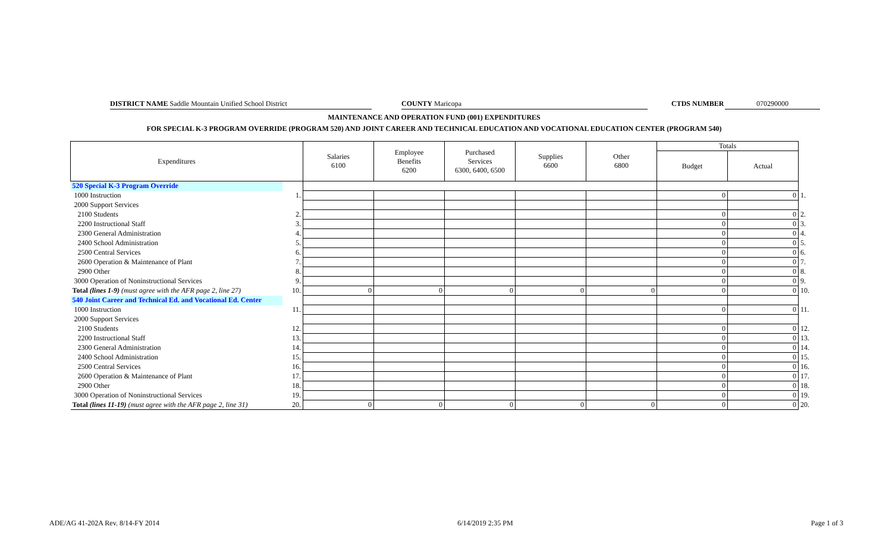DISTRICT NAME Saddle Mountain Unified School District COUNTY Maricopa CTDS NUMBER 070290000
MAINTENANCE AND OPERATION FUND (001) EXPENDITURES
FOR SPECIAL K-3 PROGRAM OVERRIDE (PROGRAM 520) AND JOINT CAREER AND TECHNICAL EDUCATION AND VOCATIONAL EDUCATION CENTER (PROGRAM 540)
| Expenditures | | Salaries 6100 | Employee Benefits 6200 | Purchased Services 6300, 6400, 6500 | Supplies 6600 | Other 6800 | Totals | | |
| | | | | | | | Budget | Actual | |
| 520 Special K-3 Program Override | | | | | | | | | |
| 1000 Instruction | 1. | | | | | | 0 | 0 | 1. |
| 2000 Support Services | | | | | | | | | |
| 2100 Students | 2. | | | | | | 0 | 0 | 2. |
| 2200 Instructional Staff | 3. | | | | | | 0 | 0 | 3. |
| 2300 General Administration | 4. | | | | | | 0 | 0 | 4. |
| 2400 School Administration | 5. | | | | | | 0 | 0 | 5. |
| 2500 Central Services | 6. | | | | | | 0 | 0 | 6. |
| 2600 Operation & Maintenance of Plant | 7. | | | | | | 0 | 0 | 7. |
| 2900 Other | 8. | | | | | | 0 | 0 | 8. |
| 3000 Operation of Noninstructional Services | 9. | | | | | | 0 | 0 | 9. |
| Total (lines 1-9) (must agree with the AFR page 2, line 27) | 10. | 0 | 0 | 0 | 0 | 0 | 0 | 0 | 10. |
| 540 Joint Career and Technical Ed. and Vocational Ed. Center | | | | | | | | | |
| 1000 Instruction | 11. | | | | | | 0 | 0 | 11. |
| 2000 Support Services | | | | | | | | | |
| 2100 Students | 12. | | | | | | 0 | 0 | 12. |
| 2200 Instructional Staff | 13. | | | | | | 0 | 0 | 13. |
| 2300 General Administration | 14. | | | | | | 0 | 0 | 14. |
| 2400 School Administration | 15. | | | | | | 0 | 0 | 15. |
| 2500 Central Services | 16. | | | | | | 0 | 0 | 16. |
| 2600 Operation & Maintenance of Plant | 17. | | | | | | 0 | 0 | 17. |
| 2900 Other | 18. | | | | | | 0 | 0 | 18. |
| 3000 Operation of Noninstructional Services | 19. | | | | | | 0 | 0 | 19. |
| Total (lines 11-19) (must agree with the AFR page 2, line 31) | 20. | 0 | 0 | 0 | 0 | 0 | 0 | 0 | 20. |
ADE/AG 41-202A Rev. 8/14-FY 2014 6/14/2019 2:35 PM Page 1 of 3